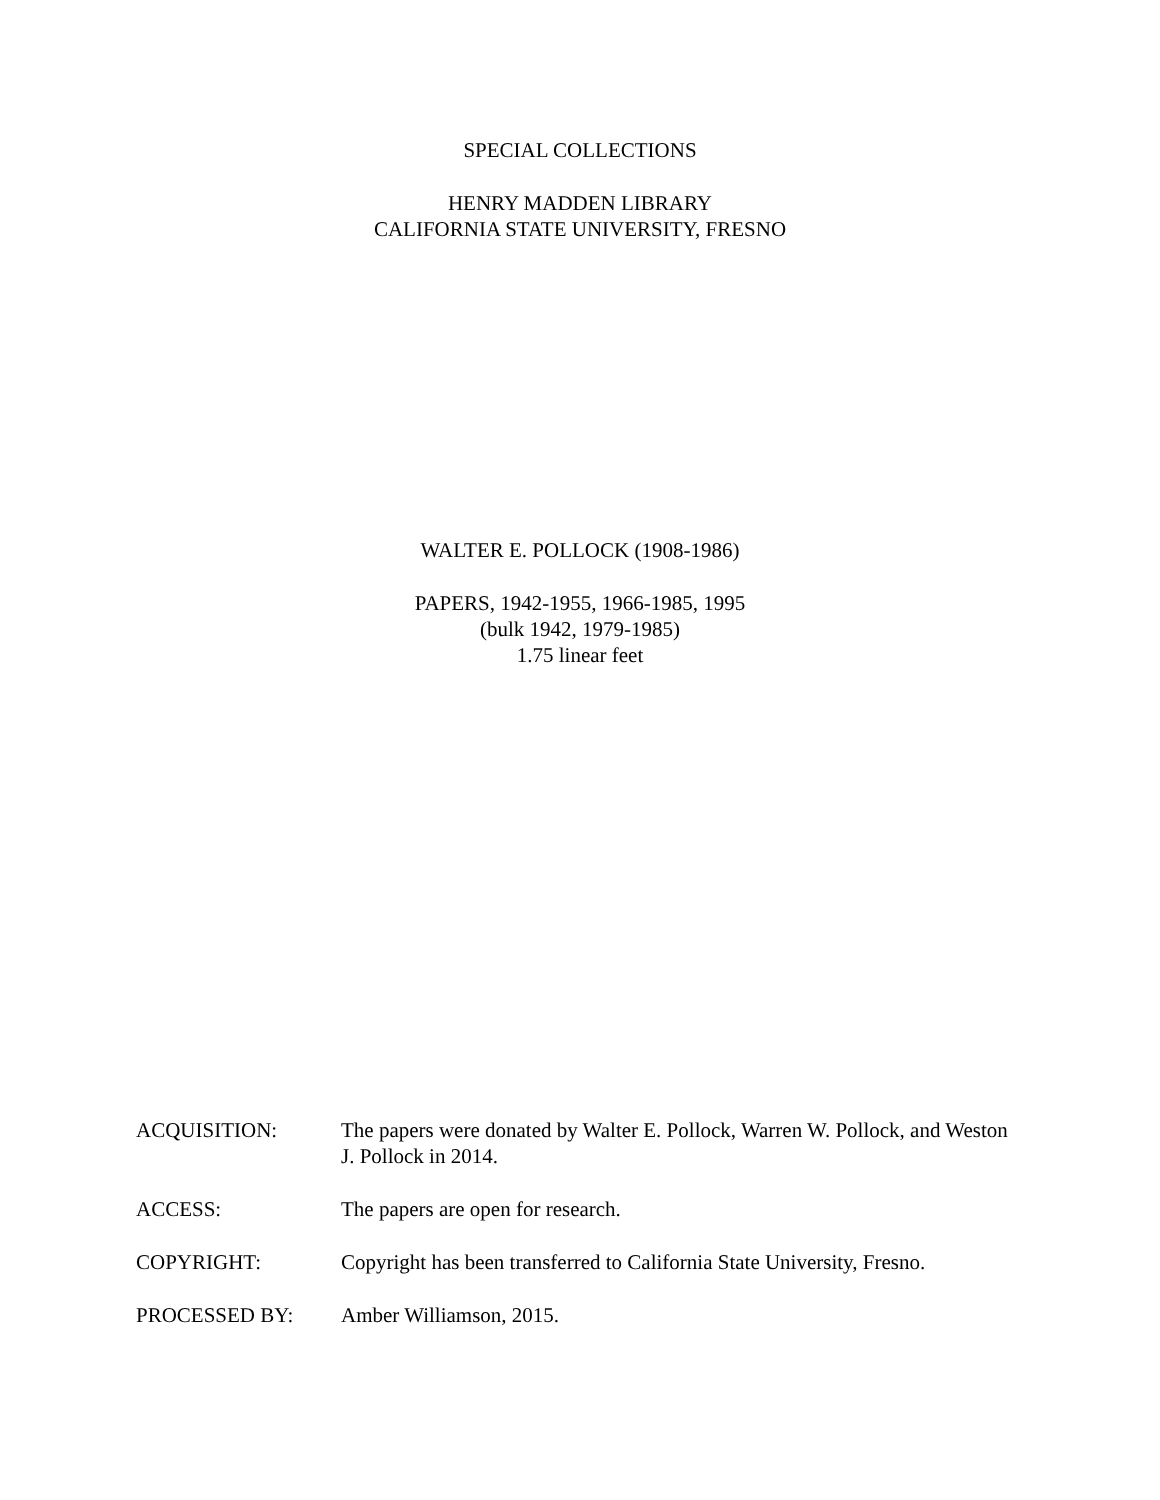SPECIAL COLLECTIONS
HENRY MADDEN LIBRARY
CALIFORNIA STATE UNIVERSITY, FRESNO
WALTER E. POLLOCK (1908-1986)
PAPERS, 1942-1955, 1966-1985, 1995
(bulk 1942, 1979-1985)
1.75 linear feet
ACQUISITION: The papers were donated by Walter E. Pollock, Warren W. Pollock, and Weston J. Pollock in 2014.
ACCESS: The papers are open for research.
COPYRIGHT: Copyright has been transferred to California State University, Fresno.
PROCESSED BY: Amber Williamson, 2015.